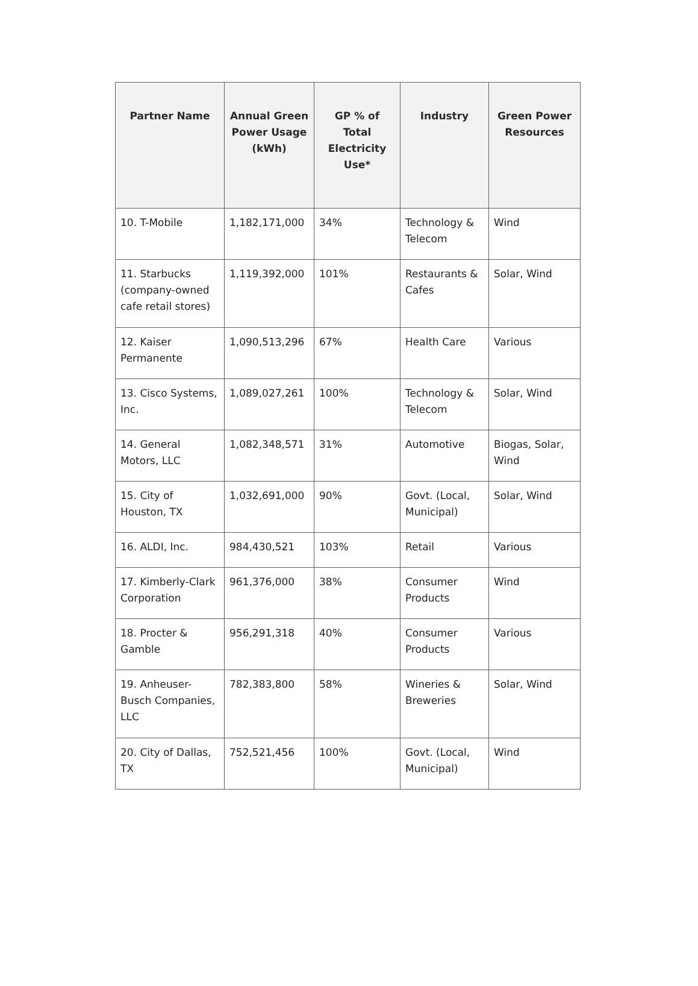| Partner Name | Annual Green Power Usage (kWh) | GP % of Total Electricity Use* | Industry | Green Power Resources |
| --- | --- | --- | --- | --- |
| 10. T-Mobile | 1,182,171,000 | 34% | Technology & Telecom | Wind |
| 11. Starbucks (company-owned cafe retail stores) | 1,119,392,000 | 101% | Restaurants & Cafes | Solar, Wind |
| 12. Kaiser Permanente | 1,090,513,296 | 67% | Health Care | Various |
| 13. Cisco Systems, Inc. | 1,089,027,261 | 100% | Technology & Telecom | Solar, Wind |
| 14. General Motors, LLC | 1,082,348,571 | 31% | Automotive | Biogas, Solar, Wind |
| 15. City of Houston, TX | 1,032,691,000 | 90% | Govt. (Local, Municipal) | Solar, Wind |
| 16. ALDI, Inc. | 984,430,521 | 103% | Retail | Various |
| 17. Kimberly-Clark Corporation | 961,376,000 | 38% | Consumer Products | Wind |
| 18. Procter & Gamble | 956,291,318 | 40% | Consumer Products | Various |
| 19. Anheuser-Busch Companies, LLC | 782,383,800 | 58% | Wineries & Breweries | Solar, Wind |
| 20. City of Dallas, TX | 752,521,456 | 100% | Govt. (Local, Municipal) | Wind |